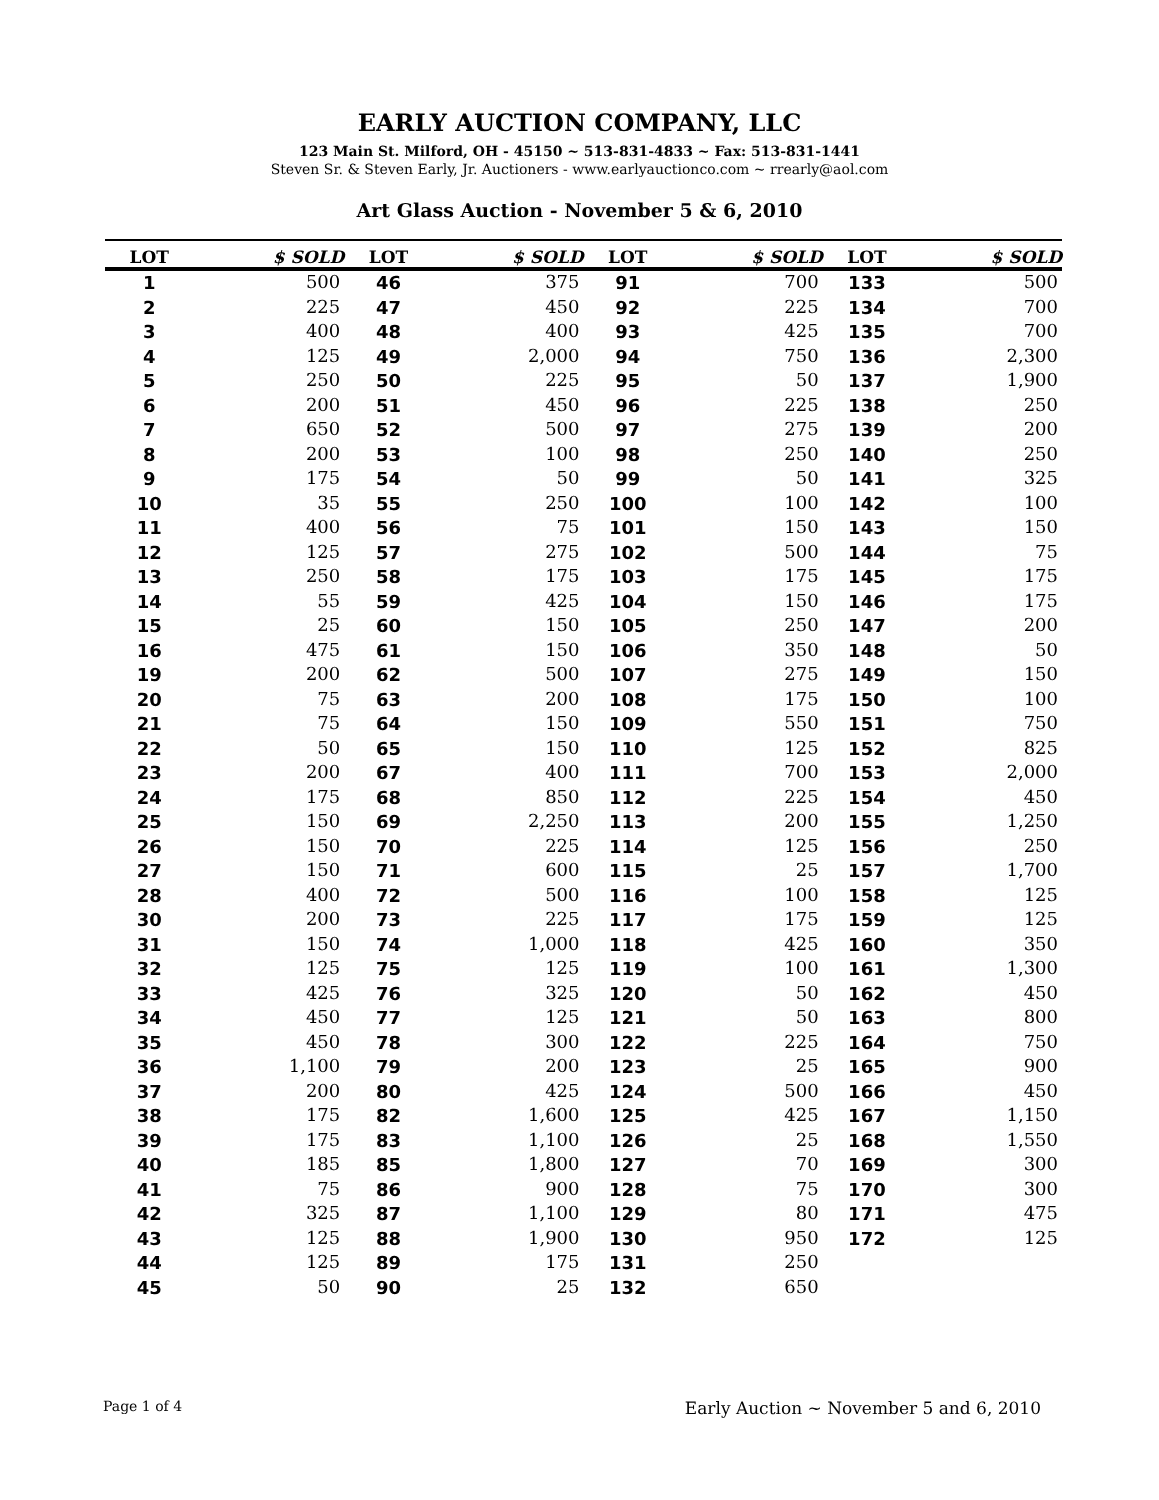EARLY AUCTION COMPANY, LLC
123 Main St. Milford, OH - 45150 ~ 513-831-4833 ~ Fax: 513-831-1441
Steven Sr. & Steven Early, Jr. Auctioners - www.earlyauctionco.com ~ rrearly@aol.com
Art Glass Auction - November 5 & 6, 2010
| LOT | $ SOLD | LOT | $ SOLD | LOT | $ SOLD | LOT | $ SOLD |
| --- | --- | --- | --- | --- | --- | --- | --- |
| 1 | 500 | 46 | 375 | 91 | 700 | 133 | 500 |
| 2 | 225 | 47 | 450 | 92 | 225 | 134 | 700 |
| 3 | 400 | 48 | 400 | 93 | 425 | 135 | 700 |
| 4 | 125 | 49 | 2,000 | 94 | 750 | 136 | 2,300 |
| 5 | 250 | 50 | 225 | 95 | 50 | 137 | 1,900 |
| 6 | 200 | 51 | 450 | 96 | 225 | 138 | 250 |
| 7 | 650 | 52 | 500 | 97 | 275 | 139 | 200 |
| 8 | 200 | 53 | 100 | 98 | 250 | 140 | 250 |
| 9 | 175 | 54 | 50 | 99 | 50 | 141 | 325 |
| 10 | 35 | 55 | 250 | 100 | 100 | 142 | 100 |
| 11 | 400 | 56 | 75 | 101 | 150 | 143 | 150 |
| 12 | 125 | 57 | 275 | 102 | 500 | 144 | 75 |
| 13 | 250 | 58 | 175 | 103 | 175 | 145 | 175 |
| 14 | 55 | 59 | 425 | 104 | 150 | 146 | 175 |
| 15 | 25 | 60 | 150 | 105 | 250 | 147 | 200 |
| 16 | 475 | 61 | 150 | 106 | 350 | 148 | 50 |
| 19 | 200 | 62 | 500 | 107 | 275 | 149 | 150 |
| 20 | 75 | 63 | 200 | 108 | 175 | 150 | 100 |
| 21 | 75 | 64 | 150 | 109 | 550 | 151 | 750 |
| 22 | 50 | 65 | 150 | 110 | 125 | 152 | 825 |
| 23 | 200 | 67 | 400 | 111 | 700 | 153 | 2,000 |
| 24 | 175 | 68 | 850 | 112 | 225 | 154 | 450 |
| 25 | 150 | 69 | 2,250 | 113 | 200 | 155 | 1,250 |
| 26 | 150 | 70 | 225 | 114 | 125 | 156 | 250 |
| 27 | 150 | 71 | 600 | 115 | 25 | 157 | 1,700 |
| 28 | 400 | 72 | 500 | 116 | 100 | 158 | 125 |
| 30 | 200 | 73 | 225 | 117 | 175 | 159 | 125 |
| 31 | 150 | 74 | 1,000 | 118 | 425 | 160 | 350 |
| 32 | 125 | 75 | 125 | 119 | 100 | 161 | 1,300 |
| 33 | 425 | 76 | 325 | 120 | 50 | 162 | 450 |
| 34 | 450 | 77 | 125 | 121 | 50 | 163 | 800 |
| 35 | 450 | 78 | 300 | 122 | 225 | 164 | 750 |
| 36 | 1,100 | 79 | 200 | 123 | 25 | 165 | 900 |
| 37 | 200 | 80 | 425 | 124 | 500 | 166 | 450 |
| 38 | 175 | 82 | 1,600 | 125 | 425 | 167 | 1,150 |
| 39 | 175 | 83 | 1,100 | 126 | 25 | 168 | 1,550 |
| 40 | 185 | 85 | 1,800 | 127 | 70 | 169 | 300 |
| 41 | 75 | 86 | 900 | 128 | 75 | 170 | 300 |
| 42 | 325 | 87 | 1,100 | 129 | 80 | 171 | 475 |
| 43 | 125 | 88 | 1,900 | 130 | 950 | 172 | 125 |
| 44 | 125 | 89 | 175 | 131 | 250 | | |
| 45 | 50 | 90 | 25 | 132 | 650 | | |
Page 1 of 4 Early Auction ~ November 5 and 6, 2010